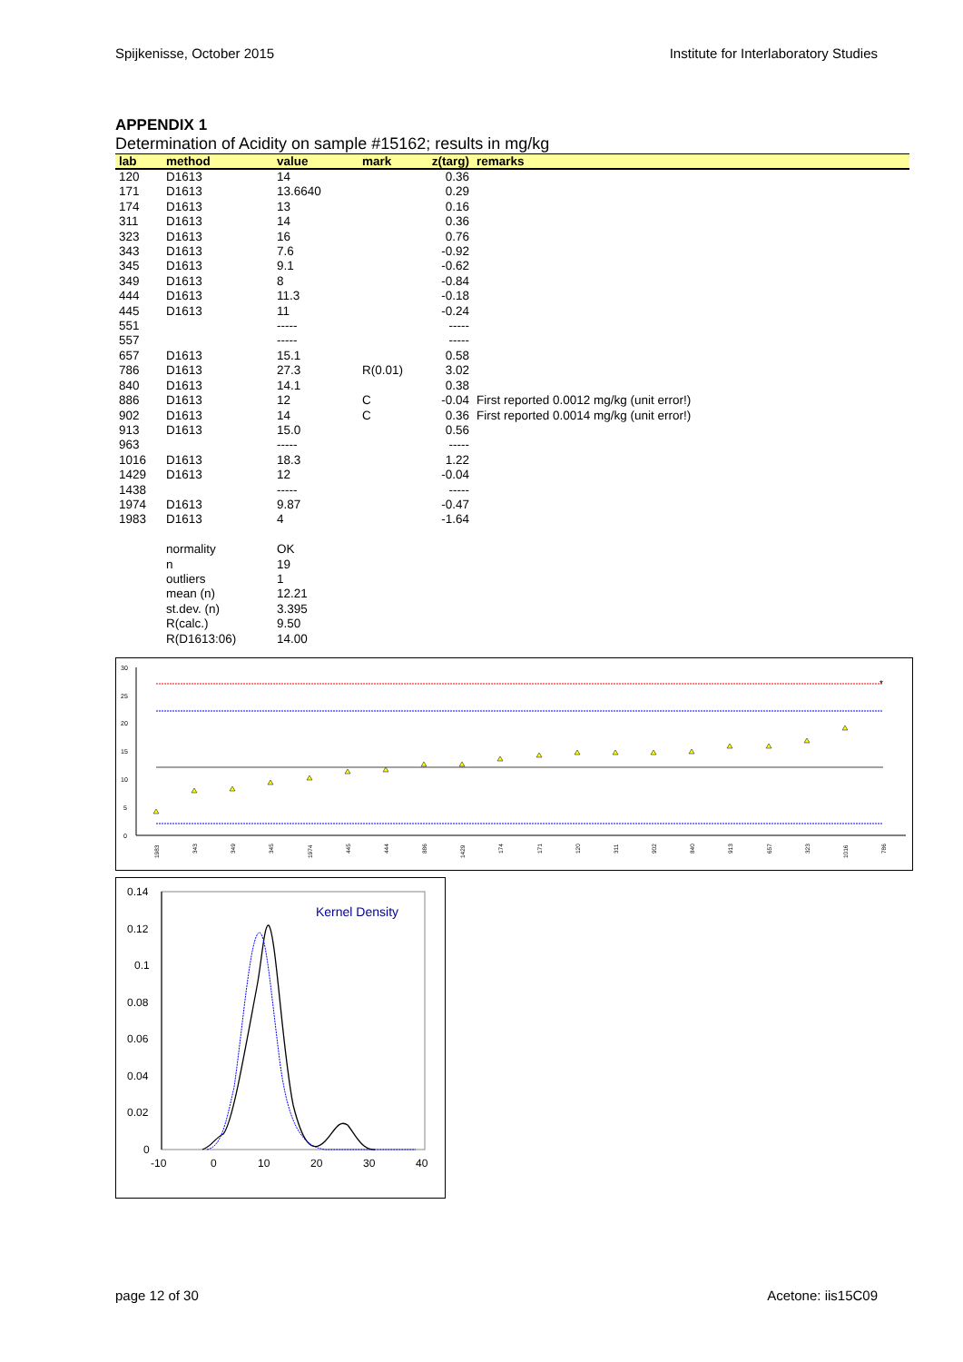Spijkenisse, October 2015 Institute for Interlaboratory Studies
APPENDIX 1
Determination of Acidity on sample #15162; results in mg/kg
| lab | method | value | mark | z(targ) | remarks |
| --- | --- | --- | --- | --- | --- |
| 120 | D1613 | 14 | | 0.36 | |
| 171 | D1613 | 13.6640 | | 0.29 | |
| 174 | D1613 | 13 | | 0.16 | |
| 311 | D1613 | 14 | | 0.36 | |
| 323 | D1613 | 16 | | 0.76 | |
| 343 | D1613 | 7.6 | | -0.92 | |
| 345 | D1613 | 9.1 | | -0.62 | |
| 349 | D1613 | 8 | | -0.84 | |
| 444 | D1613 | 11.3 | | -0.18 | |
| 445 | D1613 | 11 | | -0.24 | |
| 551 | | ----- | | ----- | |
| 557 | | ----- | | ----- | |
| 657 | D1613 | 15.1 | | 0.58 | |
| 786 | D1613 | 27.3 | R(0.01) | 3.02 | |
| 840 | D1613 | 14.1 | | 0.38 | |
| 886 | D1613 | 12 | C | -0.04 | First reported 0.0012 mg/kg (unit error!) |
| 902 | D1613 | 14 | C | 0.36 | First reported 0.0014 mg/kg (unit error!) |
| 913 | D1613 | 15.0 | | 0.56 | |
| 963 | | ----- | | ----- | |
| 1016 | D1613 | 18.3 | | 1.22 | |
| 1429 | D1613 | 12 | | -0.04 | |
| 1438 | | ----- | | ----- | |
| 1974 | D1613 | 9.87 | | -0.47 | |
| 1983 | D1613 | 4 | | -1.64 | |
| | normality | OK | | | |
| | n | 19 | | | |
| | outliers | 1 | | | |
| | mean (n) | 12.21 | | | |
| | st.dev. (n) | 3.395 | | | |
| | R(calc.) | 9.50 | | | |
| | R(D1613:06) | 14.00 | | | |
30
25
20
15
10
5
0
*
1983
343
349
345
1974
445
444
886
1429
174
171
120
311
902
840
913
657
323
1016
786
0.14
0.12
0.1
0.08
0.06
0.04
0.02
0
-10
0
10
20
30
40
Kernel Density
page 12 of 30 Acetone: iis15C09